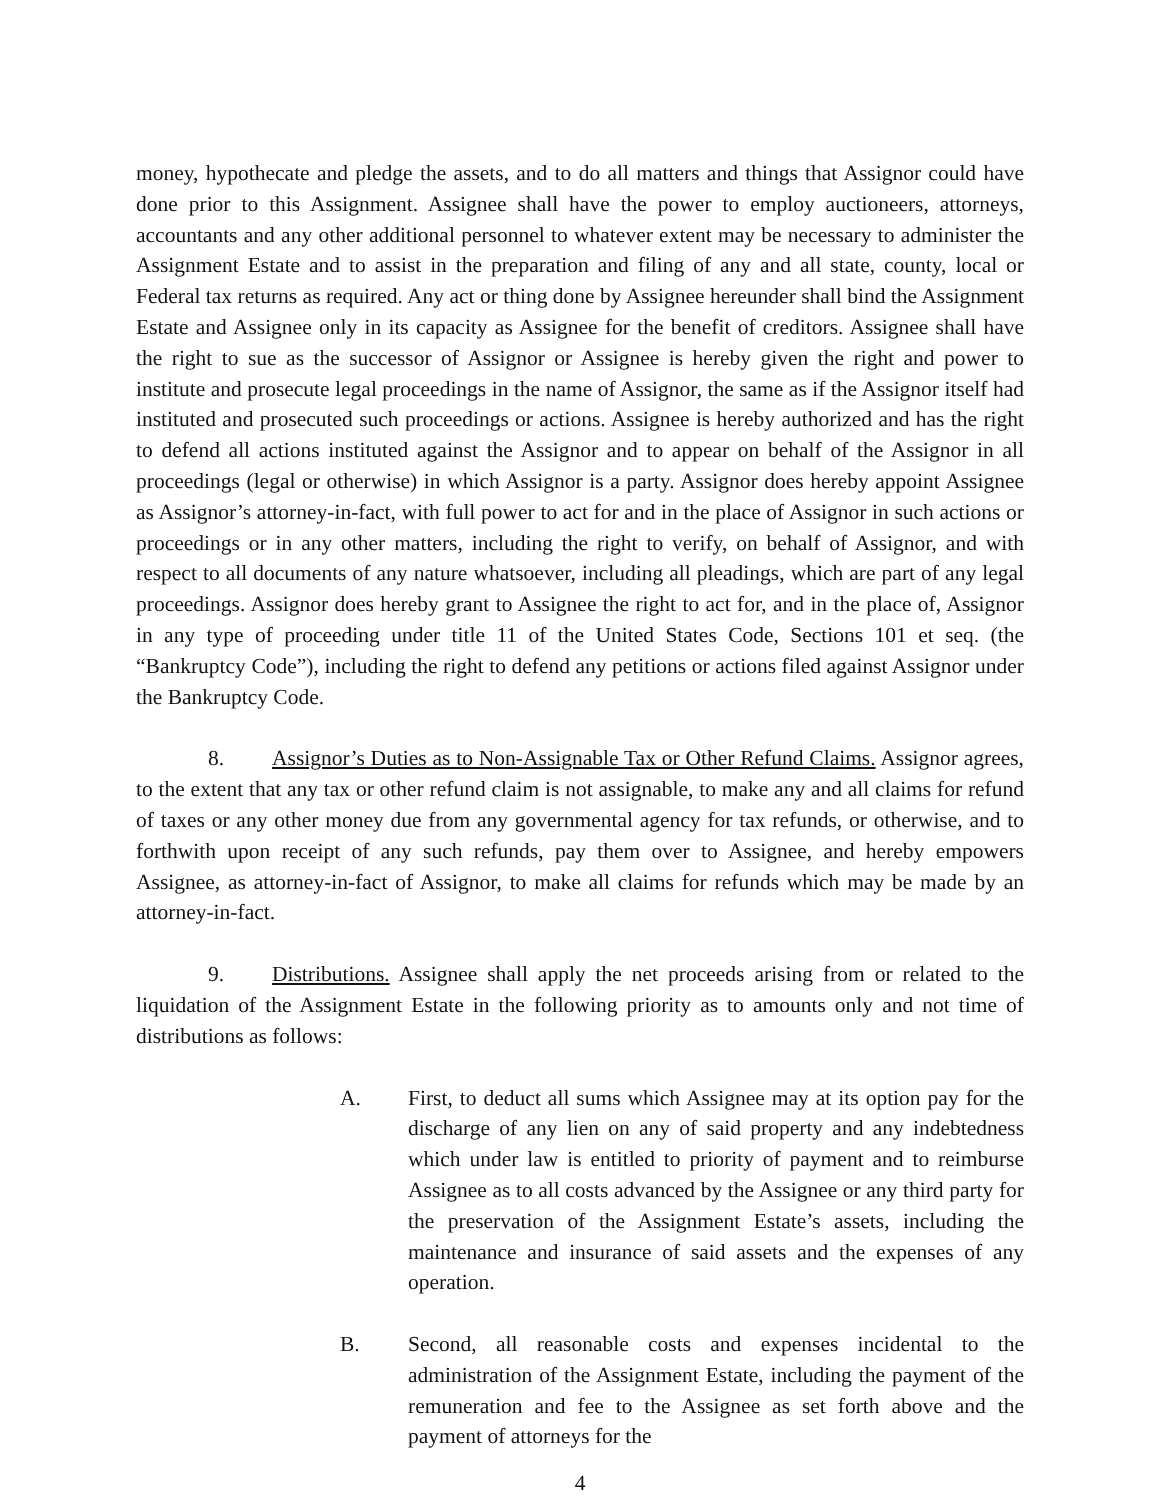money, hypothecate and pledge the assets, and to do all matters and things that Assignor could have done prior to this Assignment. Assignee shall have the power to employ auctioneers, attorneys, accountants and any other additional personnel to whatever extent may be necessary to administer the Assignment Estate and to assist in the preparation and filing of any and all state, county, local or Federal tax returns as required. Any act or thing done by Assignee hereunder shall bind the Assignment Estate and Assignee only in its capacity as Assignee for the benefit of creditors. Assignee shall have the right to sue as the successor of Assignor or Assignee is hereby given the right and power to institute and prosecute legal proceedings in the name of Assignor, the same as if the Assignor itself had instituted and prosecuted such proceedings or actions. Assignee is hereby authorized and has the right to defend all actions instituted against the Assignor and to appear on behalf of the Assignor in all proceedings (legal or otherwise) in which Assignor is a party. Assignor does hereby appoint Assignee as Assignor’s attorney-in-fact, with full power to act for and in the place of Assignor in such actions or proceedings or in any other matters, including the right to verify, on behalf of Assignor, and with respect to all documents of any nature whatsoever, including all pleadings, which are part of any legal proceedings. Assignor does hereby grant to Assignee the right to act for, and in the place of, Assignor in any type of proceeding under title 11 of the United States Code, Sections 101 et seq. (the “Bankruptcy Code”), including the right to defend any petitions or actions filed against Assignor under the Bankruptcy Code.
8. Assignor’s Duties as to Non-Assignable Tax or Other Refund Claims. Assignor agrees, to the extent that any tax or other refund claim is not assignable, to make any and all claims for refund of taxes or any other money due from any governmental agency for tax refunds, or otherwise, and to forthwith upon receipt of any such refunds, pay them over to Assignee, and hereby empowers Assignee, as attorney-in-fact of Assignor, to make all claims for refunds which may be made by an attorney-in-fact.
9. Distributions. Assignee shall apply the net proceeds arising from or related to the liquidation of the Assignment Estate in the following priority as to amounts only and not time of distributions as follows:
A. First, to deduct all sums which Assignee may at its option pay for the discharge of any lien on any of said property and any indebtedness which under law is entitled to priority of payment and to reimburse Assignee as to all costs advanced by the Assignee or any third party for the preservation of the Assignment Estate’s assets, including the maintenance and insurance of said assets and the expenses of any operation.
B. Second, all reasonable costs and expenses incidental to the administration of the Assignment Estate, including the payment of the remuneration and fee to the Assignee as set forth above and the payment of attorneys for the
4